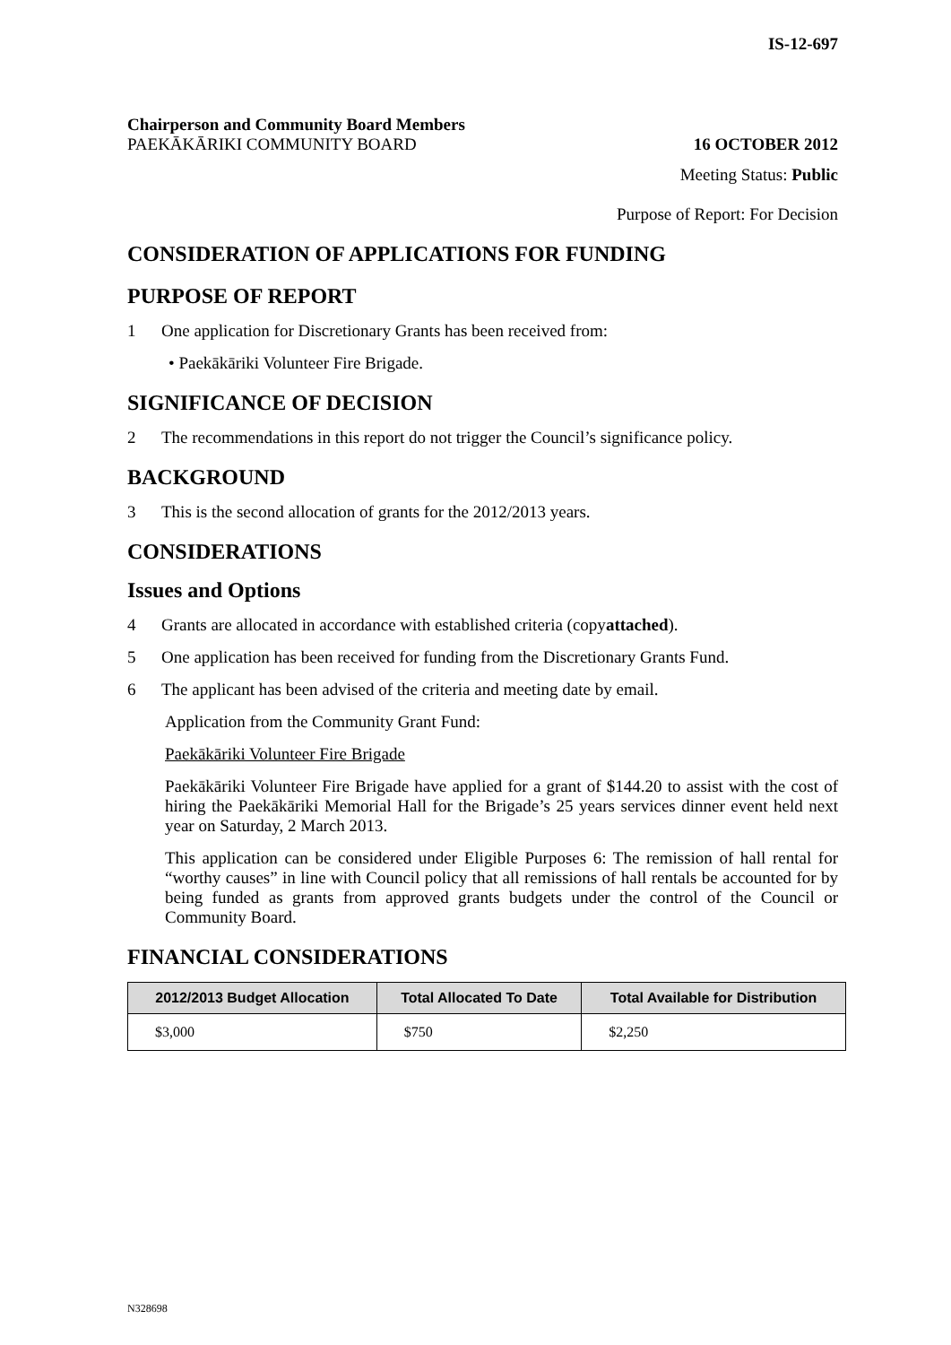IS-12-697
Chairperson and Community Board Members
PAEKĀKĀRIKI COMMUNITY BOARD 16 OCTOBER 2012
Meeting Status: Public
Purpose of Report: For Decision
CONSIDERATION OF APPLICATIONS FOR FUNDING
PURPOSE OF REPORT
1 One application for Discretionary Grants has been received from:
• Paekākāriki Volunteer Fire Brigade.
SIGNIFICANCE OF DECISION
2 The recommendations in this report do not trigger the Council’s significance policy.
BACKGROUND
3 This is the second allocation of grants for the 2012/2013 years.
CONSIDERATIONS
Issues and Options
4 Grants are allocated in accordance with established criteria (copy attached).
5 One application has been received for funding from the Discretionary Grants Fund.
6 The applicant has been advised of the criteria and meeting date by email.
Application from the Community Grant Fund:
Paekākāriki Volunteer Fire Brigade
Paekākāriki Volunteer Fire Brigade have applied for a grant of $144.20 to assist with the cost of hiring the Paekākāriki Memorial Hall for the Brigade’s 25 years services dinner event held next year on Saturday, 2 March 2013.
This application can be considered under Eligible Purposes 6: The remission of hall rental for “worthy causes” in line with Council policy that all remissions of hall rentals be accounted for by being funded as grants from approved grants budgets under the control of the Council or Community Board.
FINANCIAL CONSIDERATIONS
| 2012/2013 Budget Allocation | Total Allocated To Date | Total Available for Distribution |
| --- | --- | --- |
| $3,000 | $750 | $2,250 |
N328698